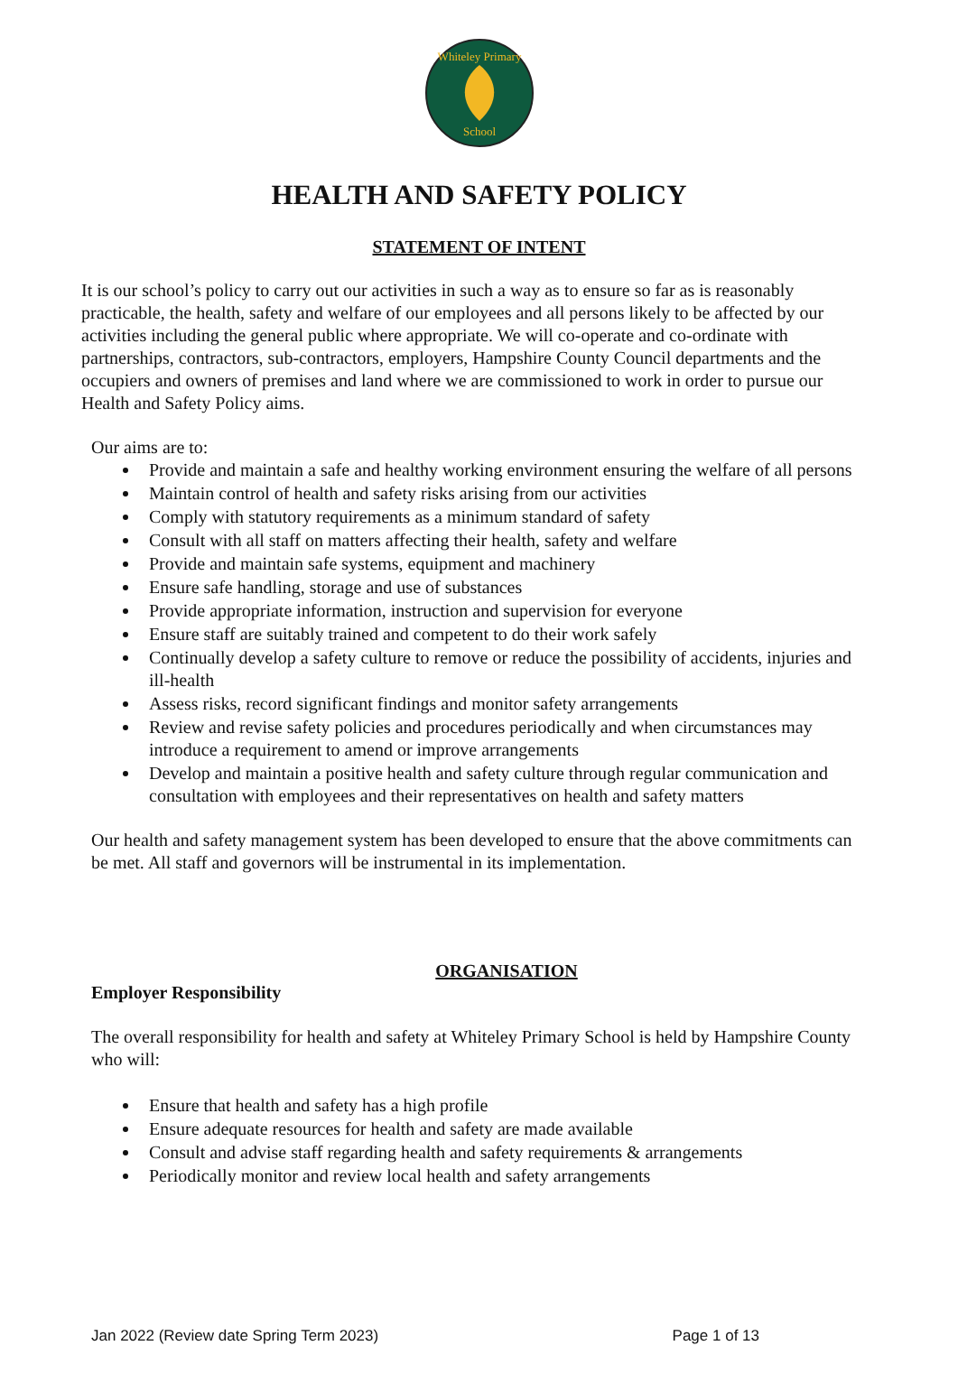Whiteley Primary
School
HEALTH AND SAFETY POLICY
STATEMENT OF INTENT
It is our school’s policy to carry out our activities in such a way as to ensure so far as is reasonably practicable, the health, safety and welfare of our employees and all persons likely to be affected by our activities including the general public where appropriate. We will co-operate and co-ordinate with partnerships, contractors, sub-contractors, employers, Hampshire County Council departments and the occupiers and owners of premises and land where we are commissioned to work in order to pursue our Health and Safety Policy aims.
Our aims are to:
Provide and maintain a safe and healthy working environment ensuring the welfare of all persons
Maintain control of health and safety risks arising from our activities
Comply with statutory requirements as a minimum standard of safety
Consult with all staff on matters affecting their health, safety and welfare
Provide and maintain safe systems, equipment and machinery
Ensure safe handling, storage and use of substances
Provide appropriate information, instruction and supervision for everyone
Ensure staff are suitably trained and competent to do their work safely
Continually develop a safety culture to remove or reduce the possibility of accidents, injuries and ill-health
Assess risks, record significant findings and monitor safety arrangements
Review and revise safety policies and procedures periodically and when circumstances may introduce a requirement to amend or improve arrangements
Develop and maintain a positive health and safety culture through regular communication and consultation with employees and their representatives on health and safety matters
Our health and safety management system has been developed to ensure that the above commitments can be met. All staff and governors will be instrumental in its implementation.
ORGANISATION
Employer Responsibility
The overall responsibility for health and safety at Whiteley Primary School is held by Hampshire County who will:
Ensure that health and safety has a high profile
Ensure adequate resources for health and safety are made available
Consult and advise staff regarding health and safety requirements & arrangements
Periodically monitor and review local health and safety arrangements
Jan 2022 (Review date Spring Term 2023) Page 1 of 13